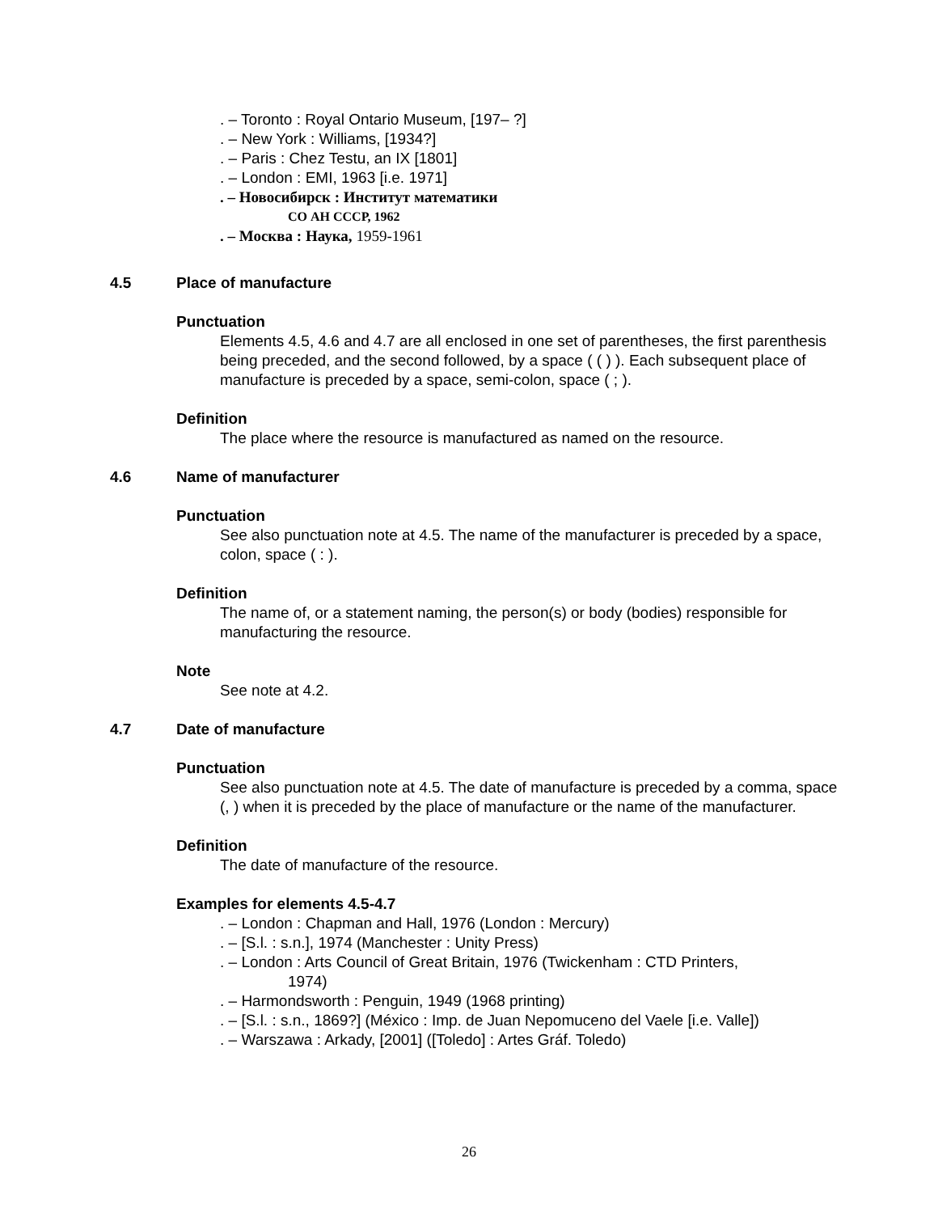. – Toronto : Royal Ontario Museum, [197– ?]
. – New York : Williams, [1934?]
. – Paris : Chez Testu, an IX [1801]
. – London : EMI, 1963 [i.e. 1971]
. – Новосибирск : Институт математики
СО АН СССР, 1962
. – Москва : Наука, 1959-1961
4.5 Place of manufacture
Punctuation
Elements 4.5, 4.6 and 4.7 are all enclosed in one set of parentheses, the first parenthesis being preceded, and the second followed, by a space ( ( ) ). Each subsequent place of manufacture is preceded by a space, semi-colon, space ( ; ).
Definition
The place where the resource is manufactured as named on the resource.
4.6 Name of manufacturer
Punctuation
See also punctuation note at 4.5. The name of the manufacturer is preceded by a space, colon, space ( : ).
Definition
The name of, or a statement naming, the person(s) or body (bodies) responsible for manufacturing the resource.
Note
See note at 4.2.
4.7 Date of manufacture
Punctuation
See also punctuation note at 4.5. The date of manufacture is preceded by a comma, space (, ) when it is preceded by the place of manufacture or the name of the manufacturer.
Definition
The date of manufacture of the resource.
Examples for elements 4.5-4.7
. – London : Chapman and Hall, 1976 (London : Mercury)
. – [S.l. : s.n.], 1974 (Manchester : Unity Press)
. – London : Arts Council of Great Britain, 1976 (Twickenham : CTD Printers,
1974)
. – Harmondsworth : Penguin, 1949 (1968 printing)
. – [S.l. : s.n., 1869?] (México : Imp. de Juan Nepomuceno del Vaele [i.e. Valle])
. – Warszawa : Arkady, [2001] ([Toledo] : Artes Gráf. Toledo)
26